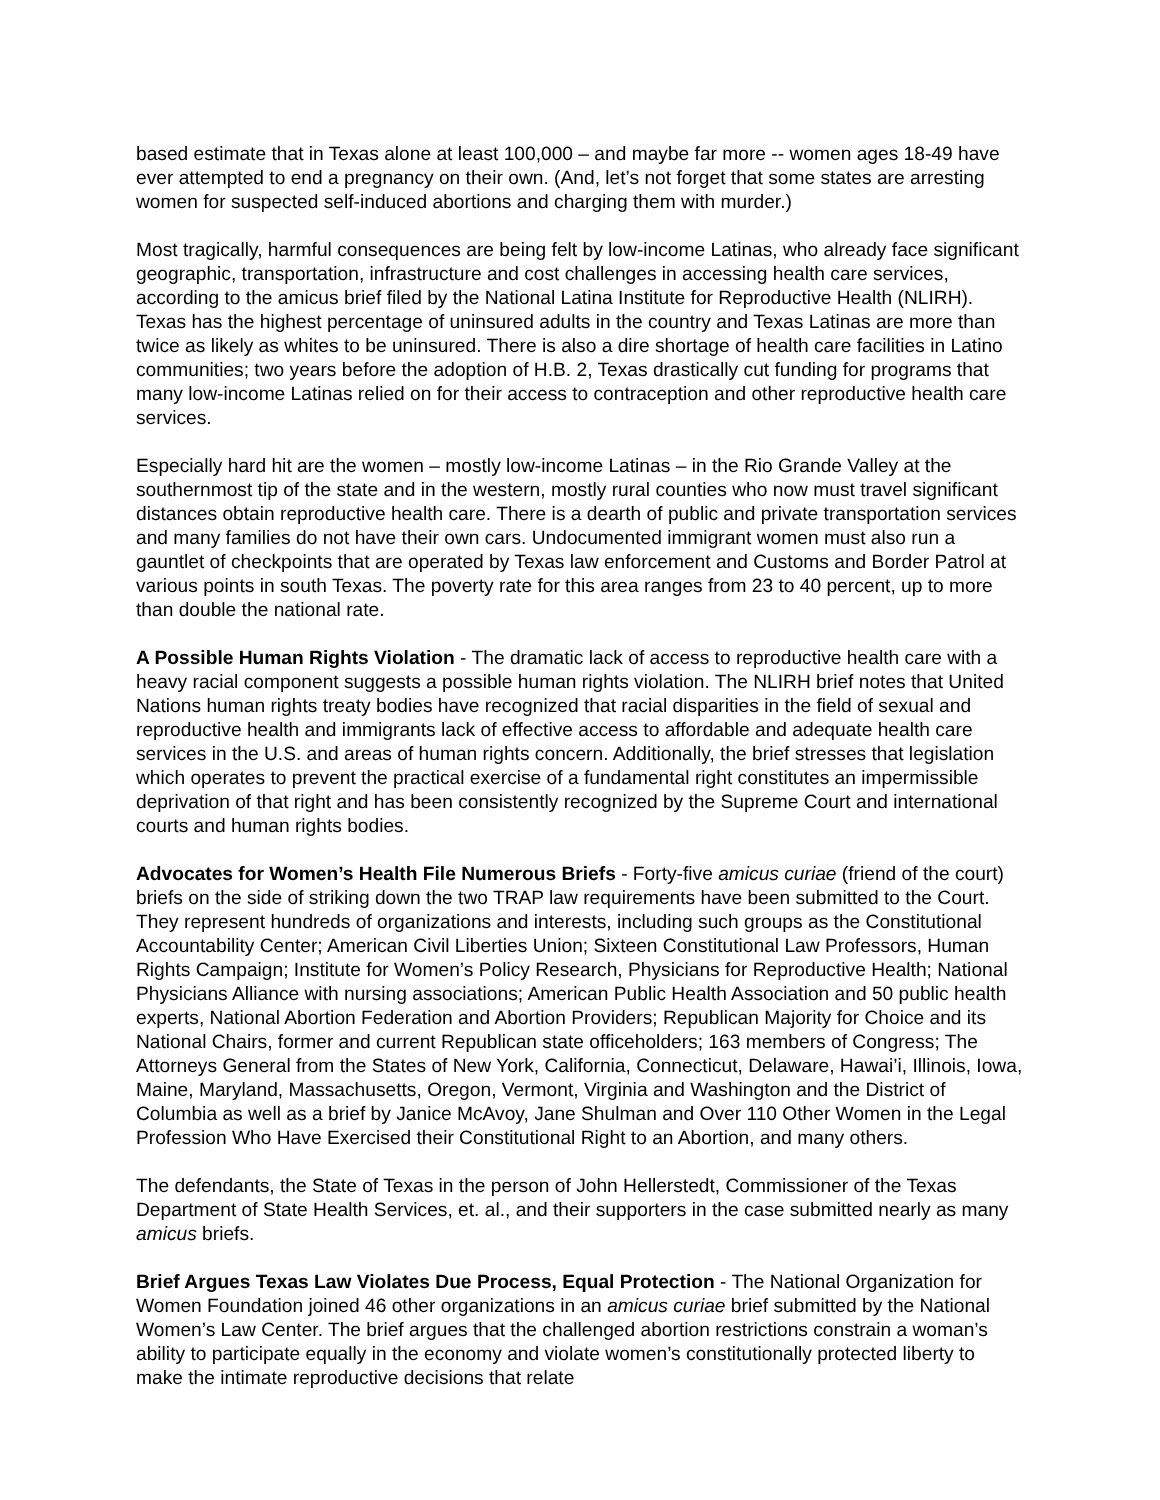based estimate that in Texas alone at least 100,000 – and maybe far more -- women ages 18-49 have ever attempted to end a pregnancy on their own. (And, let’s not forget that some states are arresting women for suspected self-induced abortions and charging them with murder.)
Most tragically, harmful consequences are being felt by low-income Latinas, who already face significant geographic, transportation, infrastructure and cost challenges in accessing health care services, according to the amicus brief filed by the National Latina Institute for Reproductive Health (NLIRH). Texas has the highest percentage of uninsured adults in the country and Texas Latinas are more than twice as likely as whites to be uninsured. There is also a dire shortage of health care facilities in Latino communities; two years before the adoption of H.B. 2, Texas drastically cut funding for programs that many low-income Latinas relied on for their access to contraception and other reproductive health care services.
Especially hard hit are the women – mostly low-income Latinas – in the Rio Grande Valley at the southernmost tip of the state and in the western, mostly rural counties who now must travel significant distances obtain reproductive health care. There is a dearth of public and private transportation services and many families do not have their own cars. Undocumented immigrant women must also run a gauntlet of checkpoints that are operated by Texas law enforcement and Customs and Border Patrol at various points in south Texas. The poverty rate for this area ranges from 23 to 40 percent, up to more than double the national rate.
A Possible Human Rights Violation - The dramatic lack of access to reproductive health care with a heavy racial component suggests a possible human rights violation. The NLIRH brief notes that United Nations human rights treaty bodies have recognized that racial disparities in the field of sexual and reproductive health and immigrants lack of effective access to affordable and adequate health care services in the U.S. and areas of human rights concern. Additionally, the brief stresses that legislation which operates to prevent the practical exercise of a fundamental right constitutes an impermissible deprivation of that right and has been consistently recognized by the Supreme Court and international courts and human rights bodies.
Advocates for Women’s Health File Numerous Briefs - Forty-five amicus curiae (friend of the court) briefs on the side of striking down the two TRAP law requirements have been submitted to the Court. They represent hundreds of organizations and interests, including such groups as the Constitutional Accountability Center; American Civil Liberties Union; Sixteen Constitutional Law Professors, Human Rights Campaign; Institute for Women’s Policy Research, Physicians for Reproductive Health; National Physicians Alliance with nursing associations; American Public Health Association and 50 public health experts, National Abortion Federation and Abortion Providers; Republican Majority for Choice and its National Chairs, former and current Republican state officeholders; 163 members of Congress; The Attorneys General from the States of New York, California, Connecticut, Delaware, Hawai’i, Illinois, Iowa, Maine, Maryland, Massachusetts, Oregon, Vermont, Virginia and Washington and the District of Columbia as well as a brief by Janice McAvoy, Jane Shulman and Over 110 Other Women in the Legal Profession Who Have Exercised their Constitutional Right to an Abortion, and many others.
The defendants, the State of Texas in the person of John Hellerstedt, Commissioner of the Texas Department of State Health Services, et. al., and their supporters in the case submitted nearly as many amicus briefs.
Brief Argues Texas Law Violates Due Process, Equal Protection - The National Organization for Women Foundation joined 46 other organizations in an amicus curiae brief submitted by the National Women’s Law Center. The brief argues that the challenged abortion restrictions constrain a woman’s ability to participate equally in the economy and violate women’s constitutionally protected liberty to make the intimate reproductive decisions that relate